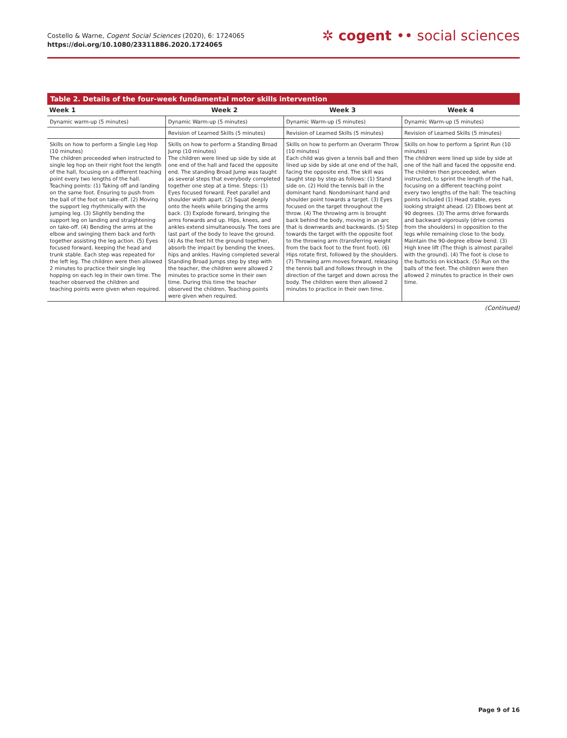Costello & Warne, Cogent Social Sciences (2020), 6: 1724065
https://doi.org/10.1080/23311886.2020.1724065
✲ cogent •• social sciences
Table 2. Details of the four-week fundamental motor skills intervention
| Week 1 | Week 2 | Week 3 | Week 4 |
| --- | --- | --- | --- |
| Dynamic warm-up (5 minutes) | Dynamic Warm-up (5 minutes) | Dynamic Warm-up (5 minutes) | Dynamic Warm-up (5 minutes) |
| | Revision of Learned Skills (5 minutes) | Revision of Learned Skills (5 minutes) | Revision of Learned Skills (5 minutes) |
| Skills on how to perform a Single Leg Hop (10 minutes) The children proceeded when instructed to single leg hop on their right foot the length of the hall, focusing on a different teaching point every two lengths of the hall. Teaching points: (1) Taking off and landing on the same foot. Ensuring to push from the ball of the foot on take-off. (2) Moving the support leg rhythmically with the jumping leg. (3) Slightly bending the support leg on landing and straightening on take-off. (4) Bending the arms at the elbow and swinging them back and forth together assisting the leg action. (5) Eyes focused forward, keeping the head and trunk stable. Each step was repeated for the left leg. The children were then allowed 2 minutes to practice their single leg hopping on each leg in their own time. The teacher observed the children and teaching points were given when required. | Skills on how to perform a Standing Broad Jump (10 minutes) The children were lined up side by side at one end of the hall and faced the opposite end. The standing Broad Jump was taught as several steps that everybody completed together one step at a time. Steps: (1) Eyes focused forward. Feet parallel and shoulder width apart. (2) Squat deeply onto the heels while bringing the arms back. (3) Explode forward, bringing the arms forwards and up. Hips, knees, and ankles extend simultaneously. The toes are last part of the body to leave the ground. (4) As the feet hit the ground together, absorb the impact by bending the knees, hips and ankles. Having completed several Standing Broad Jumps step by step with the teacher, the children were allowed 2 minutes to practice some in their own time. During this time the teacher observed the children. Teaching points were given when required. | Skills on how to perform an Overarm Throw (10 minutes) Each child was given a tennis ball and then lined up side by side at one end of the hall, facing the opposite end. The skill was taught step by step as follows: (1) Stand side on. (2) Hold the tennis ball in the dominant hand. Nondominant hand and shoulder point towards a target. (3) Eyes focused on the target throughout the throw. (4) The throwing arm is brought back behind the body, moving in an arc that is downwards and backwards. (5) Step towards the target with the opposite foot to the throwing arm (transferring weight from the back foot to the front foot). (6) Hips rotate first, followed by the shoulders. (7) Throwing arm moves forward, releasing the tennis ball and follows through in the direction of the target and down across the body. The children were then allowed 2 minutes to practice in their own time. | Skills on how to perform a Sprint Run (10 minutes) The children were lined up side by side at one of the hall and faced the opposite end. The children then proceeded, when instructed, to sprint the length of the hall, focusing on a different teaching point every two lengths of the hall: The teaching points included (1) Head stable, eyes looking straight ahead. (2) Elbows bent at 90 degrees. (3) The arms drive forwards and backward vigorously (drive comes from the shoulders) in opposition to the legs while remaining close to the body. Maintain the 90-degree elbow bend. (3) High knee lift (The thigh is almost parallel with the ground). (4) The foot is close to the buttocks on kickback. (5) Run on the balls of the feet. The children were then allowed 2 minutes to practice in their own time. |
(Continued)
Page 9 of 16